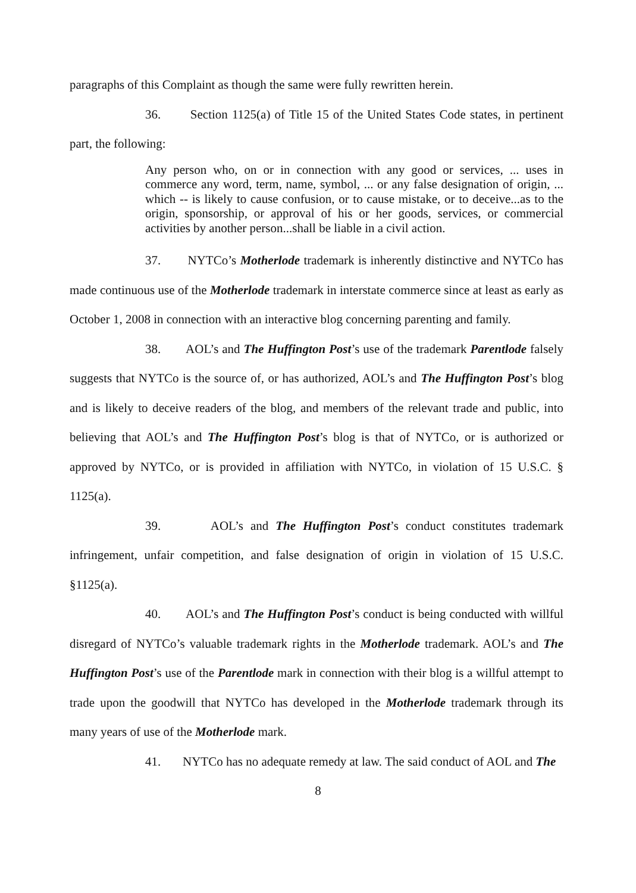paragraphs of this Complaint as though the same were fully rewritten herein.
36. Section 1125(a) of Title 15 of the United States Code states, in pertinent part, the following:
Any person who, on or in connection with any good or services, ... uses in commerce any word, term, name, symbol, ... or any false designation of origin, ... which -- is likely to cause confusion, or to cause mistake, or to deceive...as to the origin, sponsorship, or approval of his or her goods, services, or commercial activities by another person...shall be liable in a civil action.
37. NYTCo’s Motherlode trademark is inherently distinctive and NYTCo has made continuous use of the Motherlode trademark in interstate commerce since at least as early as October 1, 2008 in connection with an interactive blog concerning parenting and family.
38. AOL’s and The Huffington Post’s use of the trademark Parentlode falsely suggests that NYTCo is the source of, or has authorized, AOL’s and The Huffington Post’s blog and is likely to deceive readers of the blog, and members of the relevant trade and public, into believing that AOL’s and The Huffington Post’s blog is that of NYTCo, or is authorized or approved by NYTCo, or is provided in affiliation with NYTCo, in violation of 15 U.S.C. § 1125(a).
39. AOL’s and The Huffington Post’s conduct constitutes trademark infringement, unfair competition, and false designation of origin in violation of 15 U.S.C. §1125(a).
40. AOL’s and The Huffington Post’s conduct is being conducted with willful disregard of NYTCo’s valuable trademark rights in the Motherlode trademark. AOL’s and The Huffington Post’s use of the Parentlode mark in connection with their blog is a willful attempt to trade upon the goodwill that NYTCo has developed in the Motherlode trademark through its many years of use of the Motherlode mark.
41. NYTCo has no adequate remedy at law. The said conduct of AOL and The
8